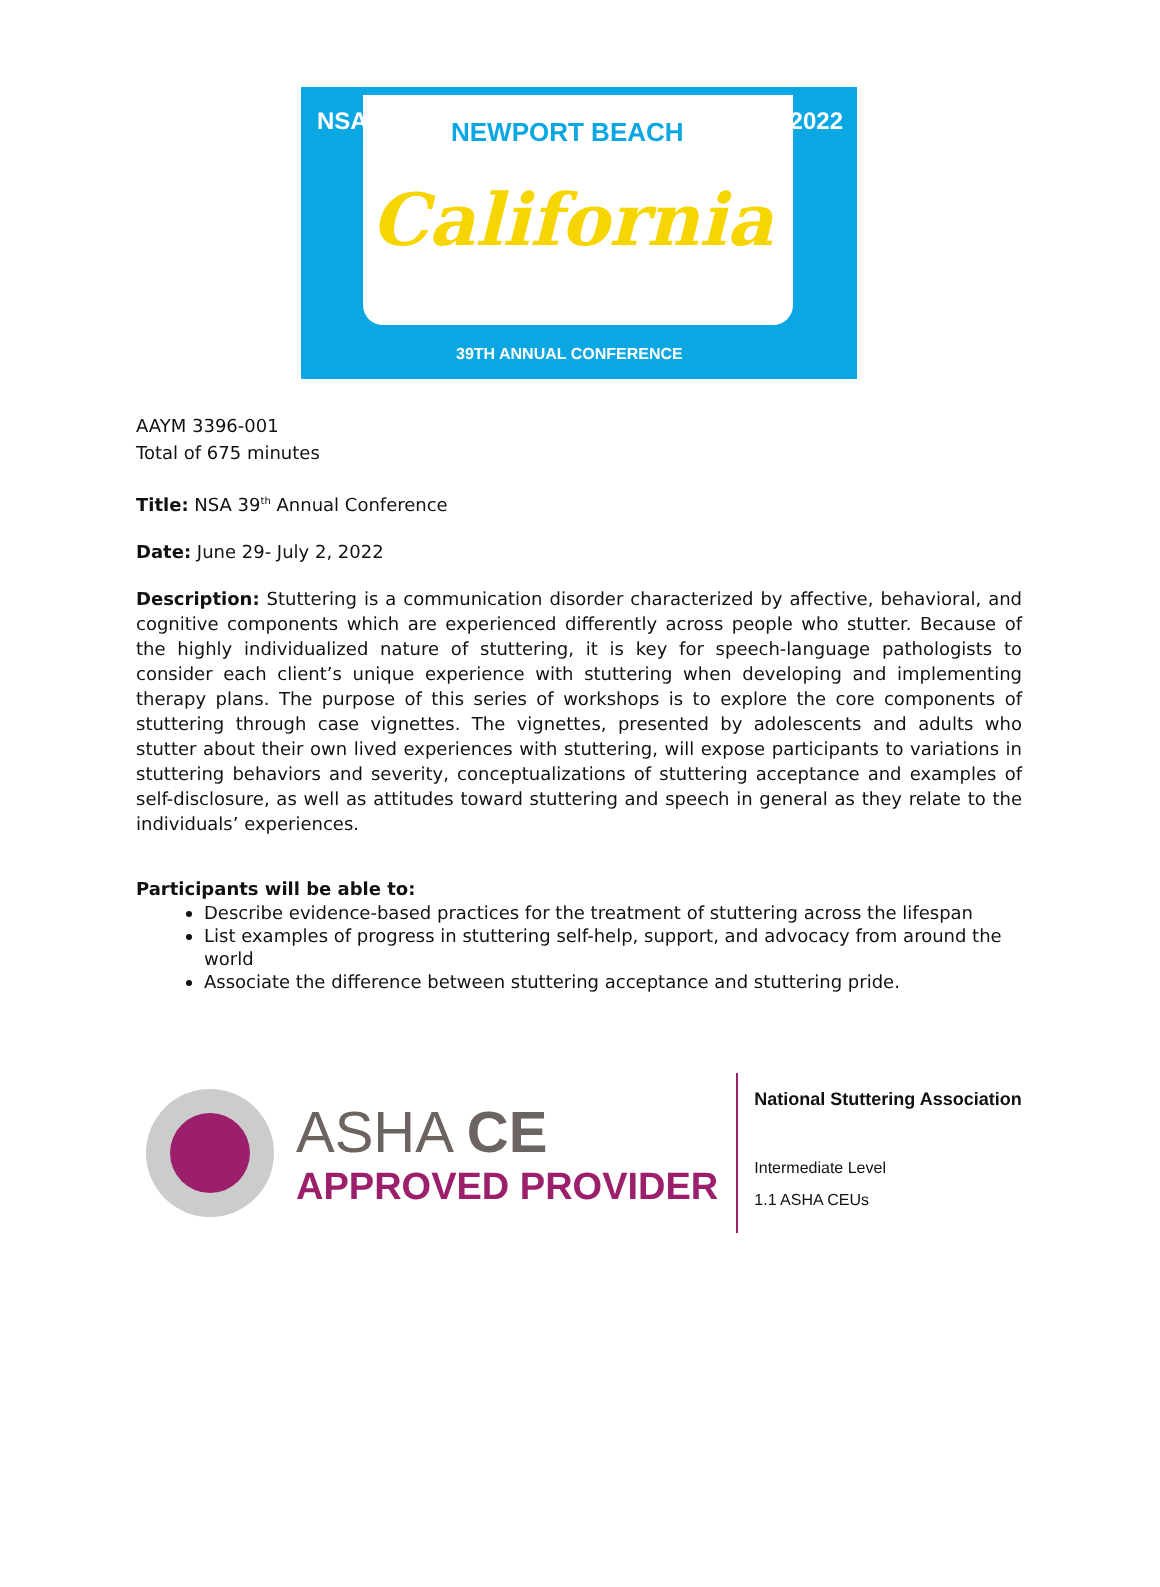NSA 2022 NEWPORT BEACH
California
39TH ANNUAL CONFERENCE
AAYM 3396-001
Total of 675 minutes
Title: NSA 39<sup>th</sup> Annual Conference
Date: June 29- July 2, 2022
Description: Stuttering is a communication disorder characterized by affective, behavioral, and cognitive components which are experienced differently across people who stutter. Because of the highly individualized nature of stuttering, it is key for speech-language pathologists to consider each client’s unique experience with stuttering when developing and implementing therapy plans. The purpose of this series of workshops is to explore the core components of stuttering through case vignettes. The vignettes, presented by adolescents and adults who stutter about their own lived experiences with stuttering, will expose participants to variations in stuttering behaviors and severity, conceptualizations of stuttering acceptance and examples of self-disclosure, as well as attitudes toward stuttering and speech in general as they relate to the individuals’ experiences.
Participants will be able to:
Describe evidence-based practices for the treatment of stuttering across the lifespan
List examples of progress in stuttering self-help, support, and advocacy from around the world
Associate the difference between stuttering acceptance and stuttering pride.
ASHA CE
APPROVED PROVIDER
National Stuttering Association
Intermediate Level
1.1 ASHA CEUs